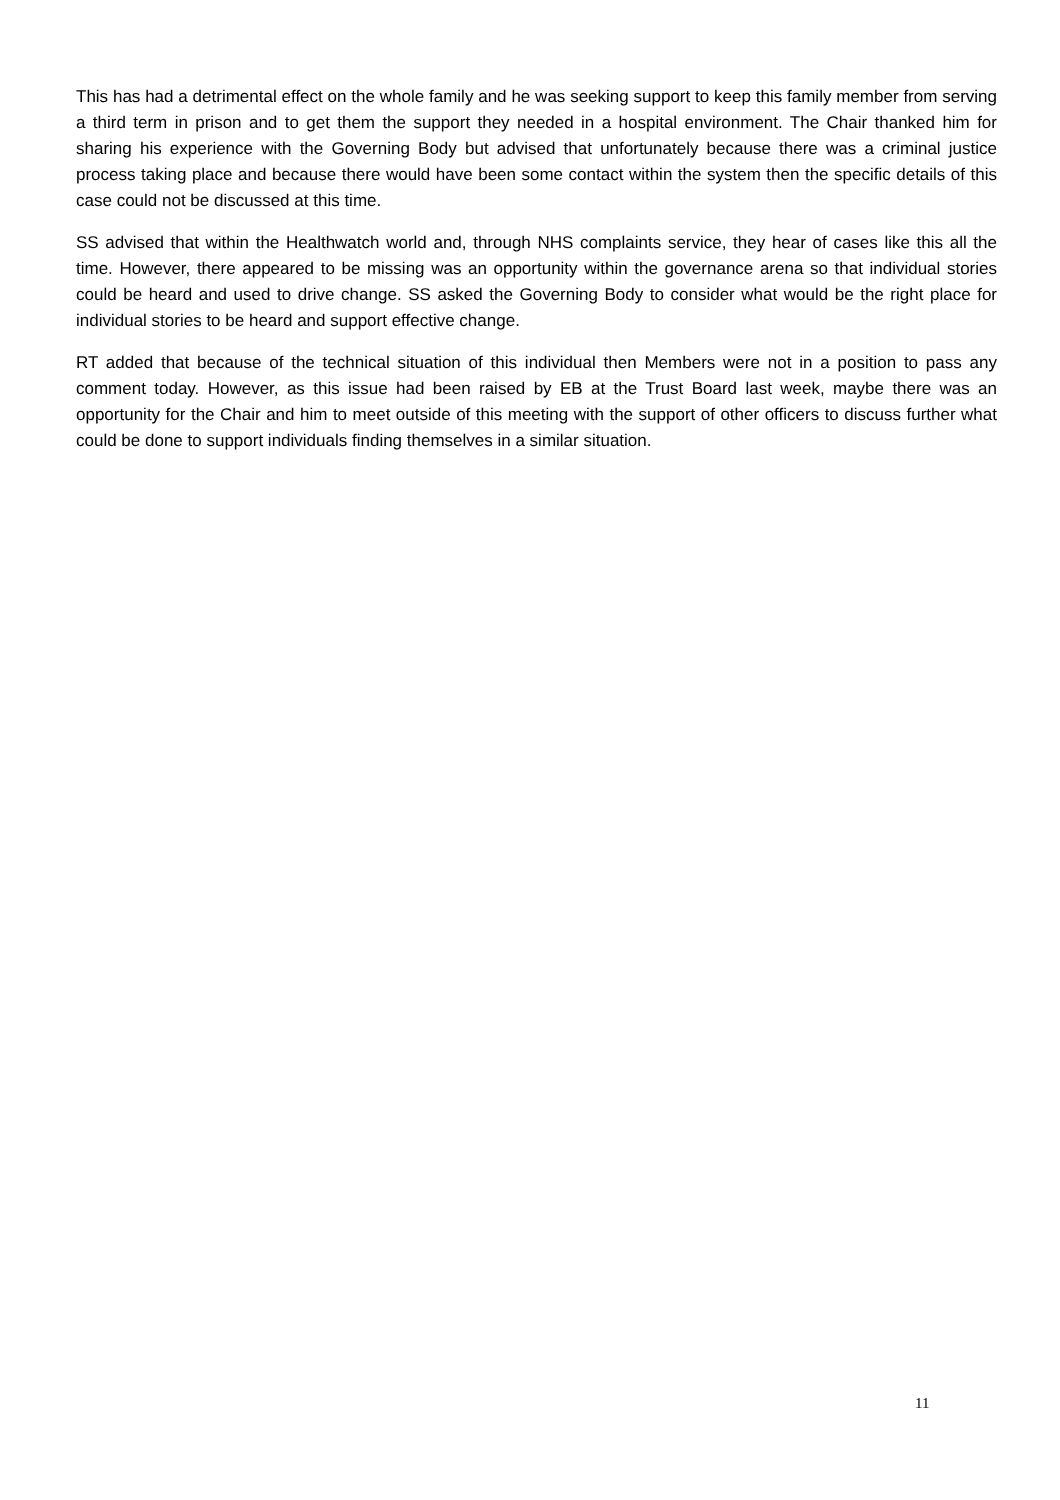This has had a detrimental effect on the whole family and he was seeking support to keep this family member from serving a third term in prison and to get them the support they needed in a hospital environment. The Chair thanked him for sharing his experience with the Governing Body but advised that unfortunately because there was a criminal justice process taking place and because there would have been some contact within the system then the specific details of this case could not be discussed at this time.
SS advised that within the Healthwatch world and, through NHS complaints service, they hear of cases like this all the time. However, there appeared to be missing was an opportunity within the governance arena so that individual stories could be heard and used to drive change. SS asked the Governing Body to consider what would be the right place for individual stories to be heard and support effective change.
RT added that because of the technical situation of this individual then Members were not in a position to pass any comment today. However, as this issue had been raised by EB at the Trust Board last week, maybe there was an opportunity for the Chair and him to meet outside of this meeting with the support of other officers to discuss further what could be done to support individuals finding themselves in a similar situation.
11